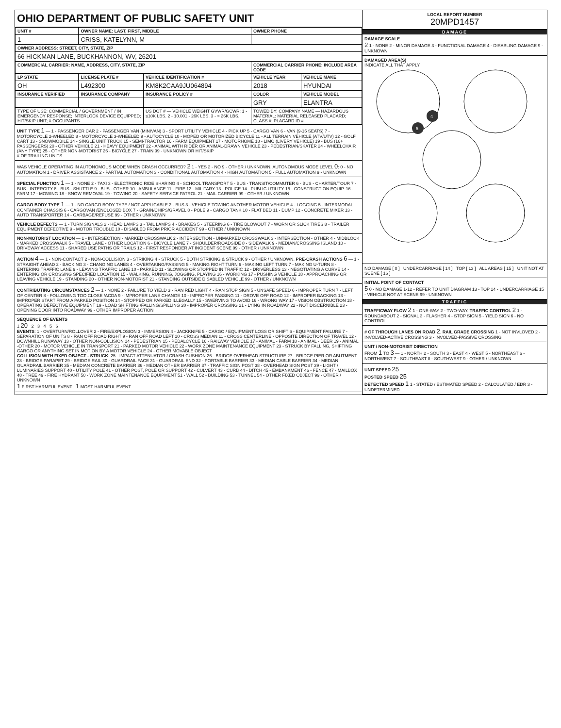OHIO DEPARTMENT OF PUBLIC SAFETY UNIT
| UNIT # | OWNER NAME: LAST, FIRST, MIDDLE | | OWNER PHONE | |
| --- | --- | --- | --- | --- |
| 1 | CRISS, KATELYNN, M | | | |
| OWNER ADDRESS: STREET, CITY, STATE, ZIP | | | | |
| 66 HICKMAN LANE, BUCKHANNON, WV, 26201 | | | | |
| COMMERCIAL CARRIER: NAME, ADDRESS, CITY, STATE, ZIP | | | COMMERCIAL CARRIER PHONE: INCLUDE AREA CODE | |
| LP STATE | LICENSE PLATE # | VEHICLE IDENTIFICATION # | VEHICLE YEAR | VEHICLE MAKE |
| OH | L492300 | KM8K2CAA9JU064894 | 2018 | HYUNDAI |
| INSURANCE VERIFIED | INSURANCE COMPANY | INSURANCE POLICY # | COLOR | VEHICLE MODEL |
| | | | GRY | ELANTRA |
| TYPE OF USE: COMMERCIAL / GOVERNMENT / IN EMERGENCY RESPONSE; INTERLOCK DEVICE EQUIPPED; HIT/SKIP UNIT; # OCCUPANTS | | US DOT # — VEHICLE WEIGHT GVWR/GCWR: 1 - ≤10K LBS. 2 - 10.001 - 26K LBS. 3 - > 26K LBS. | TOWED BY: COMPANY NAME — HAZARDOUS MATERIAL: MATERIAL RELEASED PLACARD; CLASS #; PLACARD ID # | |
UNIT TYPE 1 — 1 - PASSENGER CAR 2 - PASSENGER VAN (MINIVAN) 3 - SPORT UTILITY VEHICLE 4 - PICK UP 5 - CARGO VAN 6 - VAN (9-15 SEATS) 7 - MOTORCYCLE 2-WHEELED 8 - MOTORCYCLE 3-WHEELED 9 - AUTOCYCLE 10 - MOPED OR MOTORIZED BICYCLE 11 - ALL TERRAIN VEHICLE (ATV/UTV) 12 - GOLF CART 13 - SNOWMOBILE 14 - SINGLE UNIT TRUCK 15 - SEMI-TRACTOR 16 - FARM EQUIPMENT 17 - MOTORHOME 18 - LIMO (LIVERY VEHICLE) 19 - BUS (16+ PASSENGERS) 20 - OTHER VEHICLE 21 - HEAVY EQUIPMENT 22 - ANIMAL WITH RIDER OR ANIMAL-DRAWN VEHICLE 23 - PEDESTRIAN/SKATER 24 - WHEELCHAIR (ANY TYPE) 25 - OTHER NON-MOTORIST 26 - BICYCLE 27 - TRAIN 99 - UNKNOWN OR HIT/SKIP
# OF TRAILING UNITS
WAS VEHICLE OPERATING IN AUTONOMOUS MODE WHEN CRASH OCCURRED? 2 1 - YES 2 - NO 9 - OTHER / UNKNOWN. AUTONOMOUS MODE LEVEL 0: 0 - NO AUTOMATION 1 - DRIVER ASSISTANCE 2 - PARTIAL AUTOMATION 3 - CONDITIONAL AUTOMATION 4 - HIGH AUTOMATION 5 - FULL AUTOMATION 9 - UNKNOWN
SPECIAL FUNCTION 1 — 1 - NONE 2 - TAXI 3 - ELECTRONIC RIDE SHARING 4 - SCHOOL TRANSPORT 5 - BUS - TRANSIT/COMMUTER 6 - BUS - CHARTER/TOUR 7 - BUS - INTERCITY 8 - BUS - SHUTTLE 9 - BUS - OTHER 10 - AMBULANCE 11 - FIRE 12 - MILITARY 13 - POLICE 14 - PUBLIC UTILITY 15 - CONSTRUCTION EQUIP. 16 - FARM 17 - MOWING 18 - SNOW REMOVAL 19 - TOWING 20 - SAFETY SERVICE PATROL 21 - MAIL CARRIER 99 - OTHER / UNKNOWN
CARGO BODY TYPE 1 — 1 - NO CARGO BODY TYPE / NOT APPLICABLE 2 - BUS 3 - VEHICLE TOWING ANOTHER MOTOR VEHICLE 4 - LOGGING 5 - INTERMODAL CONTAINER CHASSIS 6 - CARGOVAN /ENCLOSED BOX 7 - GRAIN/CHIPS/GRAVEL 8 - POLE 9 - CARGO TANK 10 - FLAT BED 11 - DUMP 12 - CONCRETE MIXER 13 - AUTO TRANSPORTER 14 - GARBAGE/REFUSE 99 - OTHER / UNKNOWN
VEHICLE DEFECTS — 1 - TURN SIGNALS 2 - HEAD LAMPS 3 - TAIL LAMPS 4 - BRAKES 5 - STEERING 6 - TIRE BLOWOUT 7 - WORN OR SLICK TIRES 8 - TRAILER EQUIPMENT DEFECTIVE 9 - MOTOR TROUBLE 10 - DISABLED FROM PRIOR ACCIDENT 99 - OTHER / UNKNOWN
NON-MOTORIST LOCATION — 1 - INTERSECTION - MARKED CROSSWALK 2 - INTERSECTION - UNMARKED CROSSWALK 3 - INTERSECTION - OTHER 4 - MIDBLOCK - MARKED CROSSWALK 5 - TRAVEL LANE - OTHER LOCATION 6 - BICYCLE LANE 7 - SHOULDER/ROADSIDE 8 - SIDEWALK 9 - MEDIAN/CROSSING ISLAND 10 - DRIVEWAY ACCESS 11 - SHARED USE PATHS OR TRAILS 12 - FIRST RESPONDER AT INCIDENT SCENE 99 - OTHER / UNKNOWN
ACTION 4 — 1 - NON-CONTACT 2 - NON-COLLISION 3 - STRIKING 4 - STRUCK 5 - BOTH STRIKING & STRUCK 9 - OTHER / UNKNOWN. PRE-CRASH ACTIONS 6 — 1 - STRAIGHT AHEAD 2 - BACKING 3 - CHANGING LANES 4 - OVERTAKING/PASSING 5 - MAKING RIGHT TURN 6 - MAKING LEFT TURN 7 - MAKING U-TURN 8 - ENTERING TRAFFIC LANE 9 - LEAVING TRAFFIC LANE 10 - PARKED 11 - SLOWING OR STOPPED IN TRAFFIC 12 - DRIVERLESS 13 - NEGOTIATING A CURVE 14 - ENTERING OR CROSSING SPECIFIED LOCATION 15 - WALKING, RUNNING, JOGGING, PLAYING 16 - WORKING 17 - PUSHING VEHICLE 18 - APPROACHING OR LEAVING VEHICLE 19 - STANDING 20 - OTHER NON-MOTORIST 21 - STANDING OUTSIDE DISABLED VEHICLE 99 - OTHER / UNKNOWN
CONTRIBUTING CIRCUMSTANCES 2 — 1 - NONE 2 - FAILURE TO YIELD 3 - RAN RED LIGHT 4 - RAN STOP SIGN 5 - UNSAFE SPEED 6 - IMPROPER TURN 7 - LEFT OF CENTER 8 - FOLLOWING TOO CLOSE /ACDA 9 - IMPROPER LANE CHANGE 10 - IMPROPER PASSING 11 - DROVE OFF ROAD 12 - IMPROPER BACKING 13 - IMPROPER START FROM A PARKED POSITION 14 - STOPPED OR PARKED ILLEGALLY 15 - SWERVING TO AVOID 16 - WRONG WAY 17 - VISION OBSTRUCTION 18 - OPERATING DEFECTIVE EQUIPMENT 19 - LOAD SHIFTING /FALLING/SPILLING 20 - IMPROPER CROSSING 21 - LYING IN ROADWAY 22 - NOT DISCERNIBLE 23 - OPENING DOOR INTO ROADWAY 99 - OTHER IMPROPER ACTION
SEQUENCE OF EVENTS
1 20 2 3 4 5 6
EVENTS: 1 - OVERTURN/ROLLOVER 2 - FIRE/EXPLOSION 3 - IMMERSION 4 - JACKKNIFE 5 - CARGO / EQUIPMENT LOSS OR SHIFT 6 - EQUIPMENT FAILURE 7 - SEPARATION OF UNITS 8 - RAN OFF ROAD RIGHT 9 - RAN OFF ROAD LEFT 10 - CROSS MEDIAN 11 - CROSS CENTERLINE - OPPOSITE DIRECTION OF TRAVEL 12 - DOWNHILL RUNAWAY 13 - OTHER NON-COLLISION 14 - PEDESTRIAN 15 - PEDALCYCLE 16 - RAILWAY VEHICLE 17 - ANIMAL - FARM 18 - ANIMAL - DEER 19 - ANIMAL -OTHER 20 - MOTOR VEHICLE IN TRANSPORT 21 - PARKED MOTOR VEHICLE 22 - WORK ZONE MAINTENANCE EQUIPMENT 23 - STRUCK BY FALLING, SHIFTING CARGO OR ANYTHING SET IN MOTION BY A MOTOR VEHICLE 24 - OTHER MOVABLE OBJECT
COLLISION WITH FIXED OBJECT - STRUCK: 25 - IMPACT ATTENUATOR / CRASH CUSHION 26 - BRIDGE OVERHEAD STRUCTURE 27 - BRIDGE PIER OR ABUTMENT 28 - BRIDGE PARAPET 29 - BRIDGE RAIL 30 - GUARDRAIL FACE 31 - GUARDRAIL END 32 - PORTABLE BARRIER 33 - MEDIAN CABLE BARRIER 34 - MEDIAN GUARDRAIL BARRIER 35 - MEDIAN CONCRETE BARRIER 36 - MEDIAN OTHER BARRIER 37 - TRAFFIC SIGN POST 38 - OVERHEAD SIGN POST 39 - LIGHT / LUMINARIES SUPPORT 40 - UTILITY POLE 41 - OTHER POST, POLE OR SUPPORT 42 - CULVERT 43 - CURB 44 - DITCH 45 - EMBANKMENT 46 - FENCE 47 - MAILBOX 48 - TREE 49 - FIRE HYDRANT 50 - WORK ZONE MAINTENANCE EQUIPMENT 51 - WALL 52 - BUILDING 53 - TUNNEL 54 - OTHER FIXED OBJECT 99 - OTHER / UNKNOWN
1 FIRST HARMFUL EVENT 1 MOST HARMFUL EVENT
LOCAL REPORT NUMBER
20MPD1457
DAMAGE
DAMAGE SCALE
2 1 - NONE 2 - MINOR DAMAGE 3 - FUNCTIONAL DAMAGE 4 - DISABLING DAMAGE 9 - UNKNOWN
DAMAGED AREA(S)
INDICATE ALL THAT APPLY
4
5
NO DAMAGE [ 0 ] UNDERCARRIAGE [ 14 ] TOP [ 13 ] ALL AREAS [ 15 ] UNIT NOT AT SCENE [ 16 ]
INITIAL POINT OF CONTACT
5 0 - NO DAMAGE 1-12 - REFER TO UNIT DIAGRAM 13 - TOP 14 - UNDERCARRIAGE 15 - VEHICLE NOT AT SCENE 99 - UNKNOWN
TRAFFIC
TRAFFICWAY FLOW 2 1 - ONE-WAY 2 - TWO-WAY. TRAFFIC CONTROL 2 1 - ROUNDABOUT 2 - SIGNAL 3 - FLASHER 4 - STOP SIGN 5 - YIELD SIGN 6 - NO CONTROL
# OF THROUGH LANES ON ROAD 2. RAIL GRADE CROSSING 1 - NOT INVLOVED 2 - INVOLVED-ACTIVE CROSSING 3 - INVOLVED-PASSIVE CROSSING
UNIT / NON-MOTORIST DIRECTION
FROM 1 TO 3 — 1 - NORTH 2 - SOUTH 3 - EAST 4 - WEST 5 - NORTHEAST 6 - NORTHWEST 7 - SOUTHEAST 8 - SOUTHWEST 9 - OTHER / UNKNOWN
UNIT SPEED 25
POSTED SPEED 25
DETECTED SPEED 1 1 - STATED / ESTIMATED SPEED 2 - CALCULATED / EDR 3 - UNDETERMINED